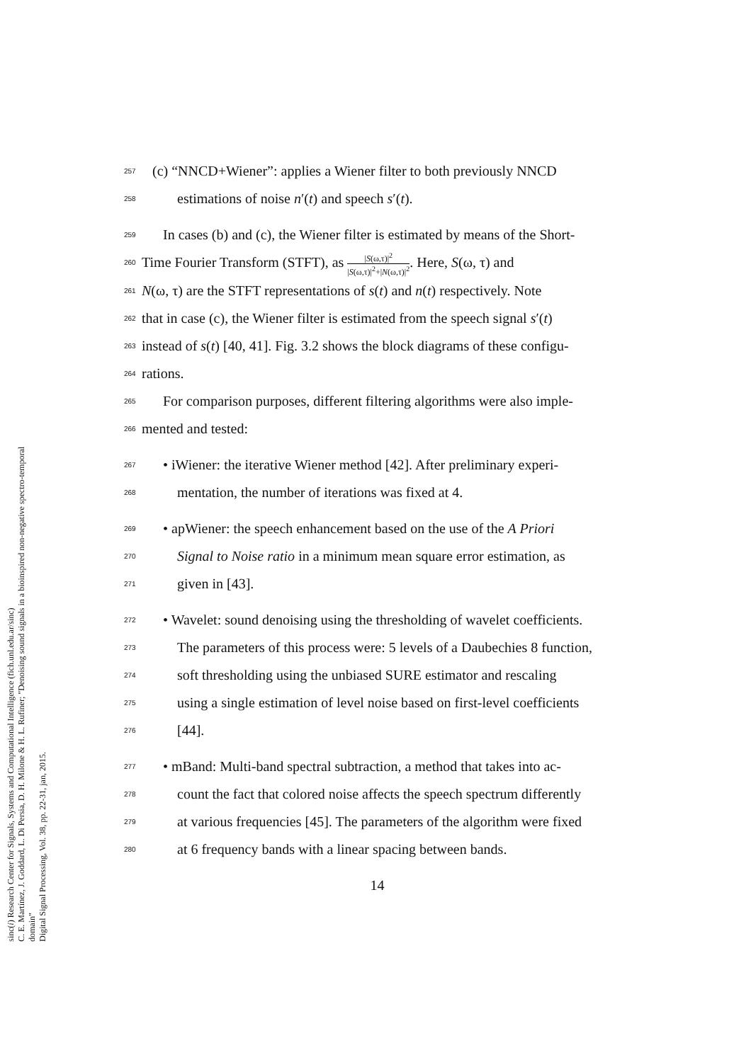sinc(i) Research Center for Signals, Systems and Computational Intelligence (fich.unl.edu.ar/sinc)
C. E. Martínez, J. Goddard, L. Di Persia, D. H. Milone & H. L. Rufiner; "Denoising sound signals in a bioinspired non-negative spectro-temporal domain"
Digital Signal Processing, Vol. 38, pp. 22-31, jan, 2015.
257 (c) “NNCD+Wiener”: applies a Wiener filter to both previously NNCD
258 estimations of noise n′(t) and speech s′(t).
259 In cases (b) and (c), the Wiener filter is estimated by means of the Short-
260 Time Fourier Transform (STFT), as |S(ω,τ)|<sup>2</sup> |S(ω,τ)|<sup>2</sup>+|N(ω,τ)|<sup>2</sup>. Here, S(ω, τ) and
261 N(ω, τ) are the STFT representations of s(t) and n(t) respectively. Note
262 that in case (c), the Wiener filter is estimated from the speech signal s′(t)
263 instead of s(t) [40, 41]. Fig. 3.2 shows the block diagrams of these configu-
264 rations.
265 For comparison purposes, different filtering algorithms were also imple-
266 mented and tested:
267 • iWiener: the iterative Wiener method [42]. After preliminary experi-
268 mentation, the number of iterations was fixed at 4.
269 • apWiener: the speech enhancement based on the use of the A Priori
270 Signal to Noise ratio in a minimum mean square error estimation, as
271 given in [43].
272 • Wavelet: sound denoising using the thresholding of wavelet coefficients.
273 The parameters of this process were: 5 levels of a Daubechies 8 function,
274 soft thresholding using the unbiased SURE estimator and rescaling
275 using a single estimation of level noise based on first-level coefficients
276 [44].
277 • mBand: Multi-band spectral subtraction, a method that takes into ac-
278 count the fact that colored noise affects the speech spectrum differently
279 at various frequencies [45]. The parameters of the algorithm were fixed
280 at 6 frequency bands with a linear spacing between bands.
14